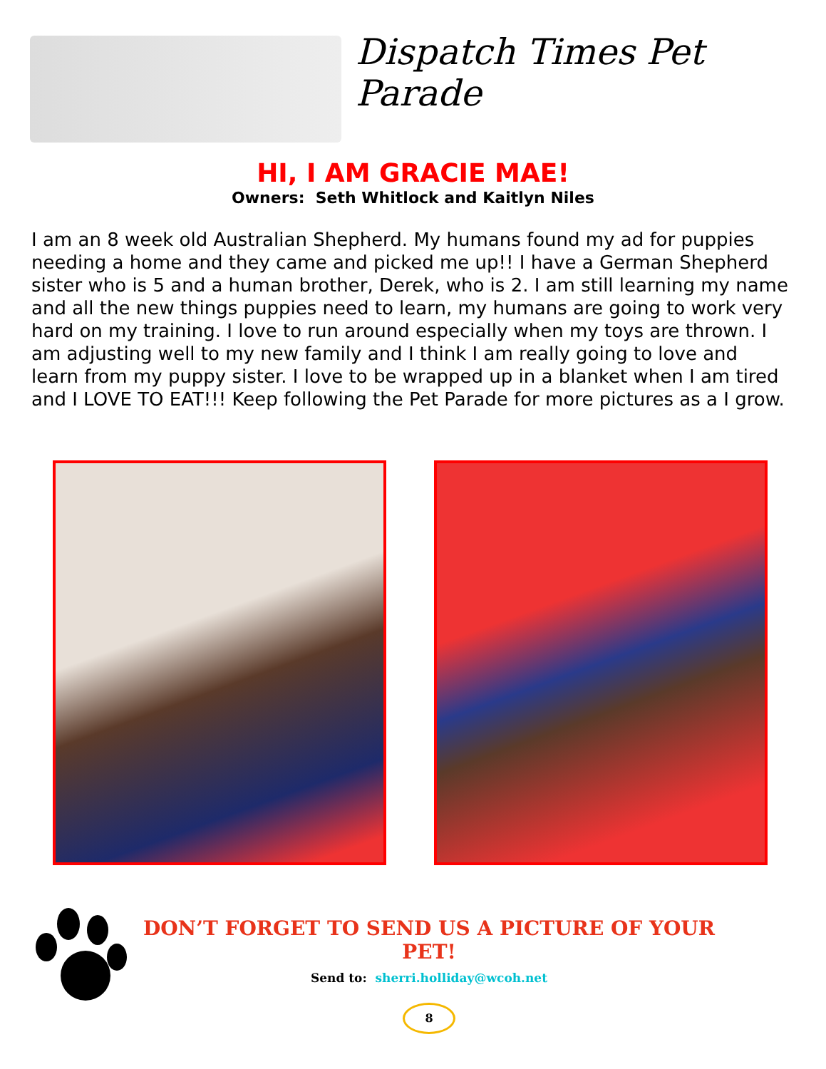Dispatch Times Pet Parade
HI, I AM GRACIE MAE!
Owners: Seth Whitlock and Kaitlyn Niles
I am an 8 week old Australian Shepherd. My humans found my ad for puppies needing a home and they came and picked me up!! I have a German Shepherd sister who is 5 and a human brother, Derek, who is 2. I am still learning my name and all the new things puppies need to learn, my humans are going to work very hard on my training. I love to run around especially when my toys are thrown. I am adjusting well to my new family and I think I am really going to love and learn from my puppy sister. I love to be wrapped up in a blanket when I am tired and I LOVE TO EAT!!! Keep following the Pet Parade for more pictures as a I grow.
DON’T FORGET TO SEND US A PICTURE OF YOUR PET!
Send to: sherri.holliday@wcoh.net
8